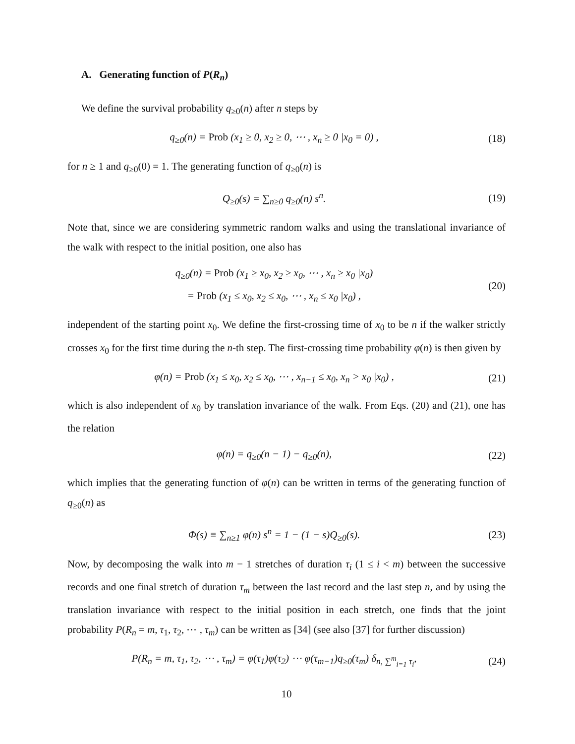A. Generating function of P(R<sub>n</sub>)
We define the survival probability q<sub>≥0</sub>(n) after n steps by
q<sub>≥0</sub>(n) = Prob (x<sub>1</sub> ≥ 0, x<sub>2</sub> ≥ 0, ⋯ , x<sub>n</sub> ≥ 0 |x<sub>0</sub> = 0) ,
(18)
for n ≥ 1 and q<sub>≥0</sub>(0) = 1. The generating function of q<sub>≥0</sub>(n) is
Q<sub>≥0</sub>(s) = ∑<sub>n≥0</sub> q<sub>≥0</sub>(n) s<sup>n</sup>.
(19)
Note that, since we are considering symmetric random walks and using the translational invariance of the walk with respect to the initial position, one also has
q<sub>≥0</sub>(n) = Prob (x<sub>1</sub> ≥ x<sub>0</sub>, x<sub>2</sub> ≥ x<sub>0</sub>, ⋯ , x<sub>n</sub> ≥ x<sub>0</sub> |x<sub>0</sub>)
= Prob (x<sub>1</sub> ≤ x<sub>0</sub>, x<sub>2</sub> ≤ x<sub>0</sub>, ⋯ , x<sub>n</sub> ≤ x<sub>0</sub> |x<sub>0</sub>) ,
(20)
independent of the starting point x<sub>0</sub>. We define the first-crossing time of x<sub>0</sub> to be n if the walker strictly crosses x<sub>0</sub> for the first time during the n-th step. The first-crossing time probability φ(n) is then given by
φ(n) = Prob (x<sub>1</sub> ≤ x<sub>0</sub>, x<sub>2</sub> ≤ x<sub>0</sub>, ⋯ , x<sub>n−1</sub> ≤ x<sub>0</sub>, x<sub>n</sub> > x<sub>0</sub> |x<sub>0</sub>) ,
(21)
which is also independent of x<sub>0</sub> by translation invariance of the walk. From Eqs. (20) and (21), one has the relation
φ(n) = q<sub>≥0</sub>(n − 1) − q<sub>≥0</sub>(n),
(22)
which implies that the generating function of φ(n) can be written in terms of the generating function of q<sub>≥0</sub>(n) as
Φ(s) ≡ ∑<sub>n≥1</sub> φ(n) s<sup>n</sup> = 1 − (1 − s)Q<sub>≥0</sub>(s).
(23)
Now, by decomposing the walk into m − 1 stretches of duration τ<sub>i</sub> (1 ≤ i < m) between the successive records and one final stretch of duration τ<sub>m</sub> between the last record and the last step n, and by using the translation invariance with respect to the initial position in each stretch, one finds that the joint probability P(R<sub>n</sub> = m, τ<sub>1</sub>, τ<sub>2</sub>, ⋯ , τ<sub>m</sub>) can be written as [34] (see also [37] for further discussion)
P(R<sub>n</sub> = m, τ<sub>1</sub>, τ<sub>2</sub>, ⋯ , τ<sub>m</sub>) = φ(τ<sub>1</sub>)φ(τ<sub>2</sub>) ⋯ φ(τ<sub>m−1</sub>)q<sub>≥0</sub>(τ<sub>m</sub>) δ<sub>n, ∑<sup>m</sup><sub>i=1</sub> τ<sub>i</sub></sub>,
(24)
10